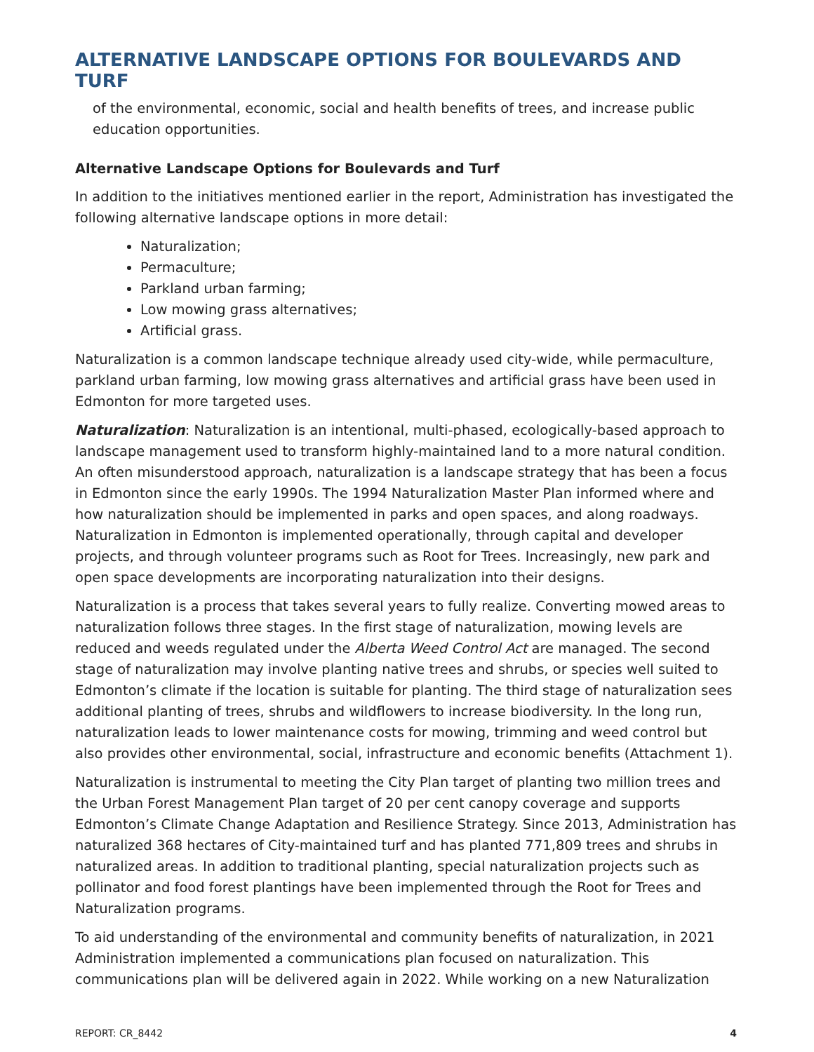ALTERNATIVE LANDSCAPE OPTIONS FOR BOULEVARDS AND TURF
of the environmental, economic, social and health benefits of trees, and increase public education opportunities.
Alternative Landscape Options for Boulevards and Turf
In addition to the initiatives mentioned earlier in the report, Administration has investigated the following alternative landscape options in more detail:
Naturalization;
Permaculture;
Parkland urban farming;
Low mowing grass alternatives;
Artificial grass.
Naturalization is a common landscape technique already used city-wide, while permaculture, parkland urban farming, low mowing grass alternatives and artificial grass have been used in Edmonton for more targeted uses.
Naturalization: Naturalization is an intentional, multi-phased, ecologically-based approach to landscape management used to transform highly-maintained land to a more natural condition. An often misunderstood approach, naturalization is a landscape strategy that has been a focus in Edmonton since the early 1990s. The 1994 Naturalization Master Plan informed where and how naturalization should be implemented in parks and open spaces, and along roadways. Naturalization in Edmonton is implemented operationally, through capital and developer projects, and through volunteer programs such as Root for Trees. Increasingly, new park and open space developments are incorporating naturalization into their designs.
Naturalization is a process that takes several years to fully realize. Converting mowed areas to naturalization follows three stages. In the first stage of naturalization, mowing levels are reduced and weeds regulated under the Alberta Weed Control Act are managed. The second stage of naturalization may involve planting native trees and shrubs, or species well suited to Edmonton’s climate if the location is suitable for planting. The third stage of naturalization sees additional planting of trees, shrubs and wildflowers to increase biodiversity. In the long run, naturalization leads to lower maintenance costs for mowing, trimming and weed control but also provides other environmental, social, infrastructure and economic benefits (Attachment 1).
Naturalization is instrumental to meeting the City Plan target of planting two million trees and the Urban Forest Management Plan target of 20 per cent canopy coverage and supports Edmonton’s Climate Change Adaptation and Resilience Strategy. Since 2013, Administration has naturalized 368 hectares of City-maintained turf and has planted 771,809 trees and shrubs in naturalized areas. In addition to traditional planting, special naturalization projects such as pollinator and food forest plantings have been implemented through the Root for Trees and Naturalization programs.
To aid understanding of the environmental and community benefits of naturalization, in 2021 Administration implemented a communications plan focused on naturalization. This communications plan will be delivered again in 2022. While working on a new Naturalization
REPORT: CR_8442 4